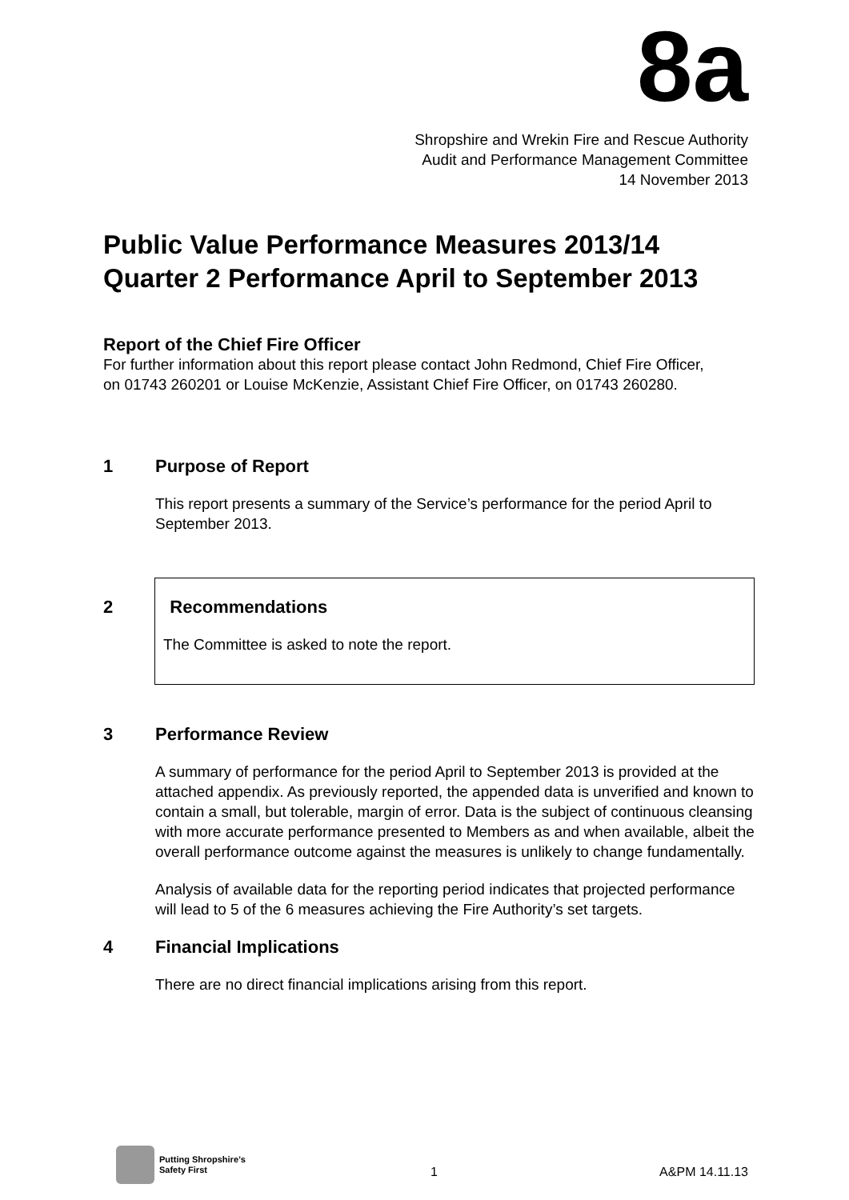8a
Shropshire and Wrekin Fire and Rescue Authority
Audit and Performance Management Committee
14 November 2013
Public Value Performance Measures 2013/14
Quarter 2 Performance April to September 2013
Report of the Chief Fire Officer
For further information about this report please contact John Redmond, Chief Fire Officer, on 01743 260201 or Louise McKenzie, Assistant Chief Fire Officer, on 01743 260280.
1 Purpose of Report
This report presents a summary of the Service’s performance for the period April to September 2013.
2 Recommendations
The Committee is asked to note the report.
3 Performance Review
A summary of performance for the period April to September 2013 is provided at the attached appendix. As previously reported, the appended data is unverified and known to contain a small, but tolerable, margin of error. Data is the subject of continuous cleansing with more accurate performance presented to Members as and when available, albeit the overall performance outcome against the measures is unlikely to change fundamentally.
Analysis of available data for the reporting period indicates that projected performance will lead to 5 of the 6 measures achieving the Fire Authority’s set targets.
4 Financial Implications
There are no direct financial implications arising from this report.
Putting Shropshire’s
Safety First
1 A&PM 14.11.13